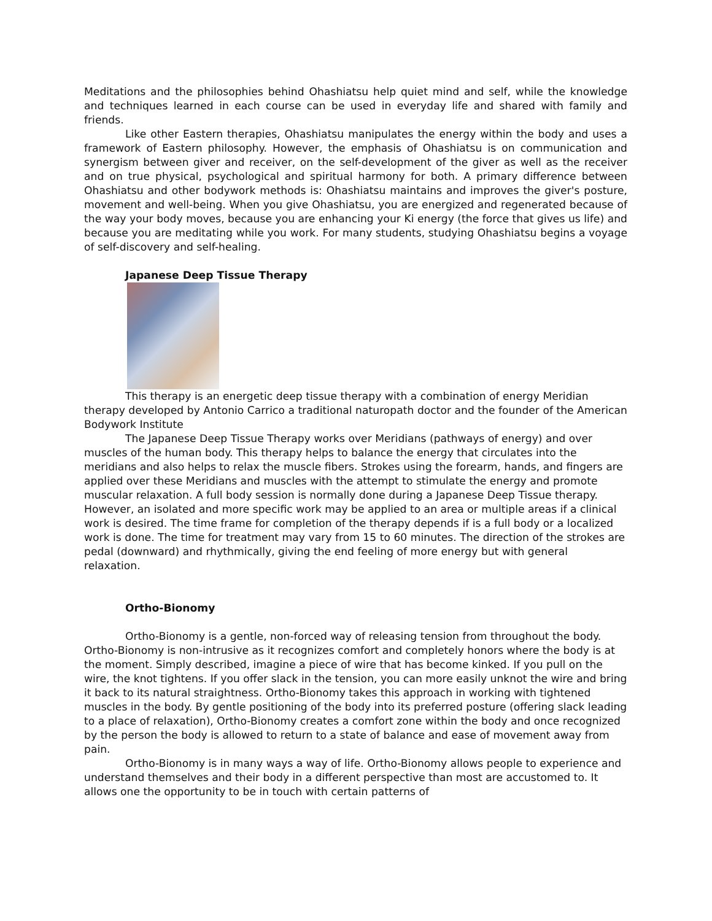Meditations and the philosophies behind Ohashiatsu help quiet mind and self, while the knowledge and techniques learned in each course can be used in everyday life and shared with family and friends.
Like other Eastern therapies, Ohashiatsu manipulates the energy within the body and uses a framework of Eastern philosophy. However, the emphasis of Ohashiatsu is on communication and synergism between giver and receiver, on the self-development of the giver as well as the receiver and on true physical, psychological and spiritual harmony for both. A primary difference between Ohashiatsu and other bodywork methods is: Ohashiatsu maintains and improves the giver's posture, movement and well-being. When you give Ohashiatsu, you are energized and regenerated because of the way your body moves, because you are enhancing your Ki energy (the force that gives us life) and because you are meditating while you work. For many students, studying Ohashiatsu begins a voyage of self-discovery and self-healing.
Japanese Deep Tissue Therapy
This therapy is an energetic deep tissue therapy with a combination of energy Meridian therapy developed by Antonio Carrico a traditional naturopath doctor and the founder of the American Bodywork Institute
The Japanese Deep Tissue Therapy works over Meridians (pathways of energy) and over muscles of the human body. This therapy helps to balance the energy that circulates into the meridians and also helps to relax the muscle fibers. Strokes using the forearm, hands, and fingers are applied over these Meridians and muscles with the attempt to stimulate the energy and promote muscular relaxation. A full body session is normally done during a Japanese Deep Tissue therapy. However, an isolated and more specific work may be applied to an area or multiple areas if a clinical work is desired. The time frame for completion of the therapy depends if is a full body or a localized work is done. The time for treatment may vary from 15 to 60 minutes. The direction of the strokes are pedal (downward) and rhythmically, giving the end feeling of more energy but with general relaxation.
Ortho-Bionomy
Ortho-Bionomy is a gentle, non-forced way of releasing tension from throughout the body. Ortho-Bionomy is non-intrusive as it recognizes comfort and completely honors where the body is at the moment. Simply described, imagine a piece of wire that has become kinked. If you pull on the wire, the knot tightens. If you offer slack in the tension, you can more easily unknot the wire and bring it back to its natural straightness. Ortho-Bionomy takes this approach in working with tightened muscles in the body. By gentle positioning of the body into its preferred posture (offering slack leading to a place of relaxation), Ortho-Bionomy creates a comfort zone within the body and once recognized by the person the body is allowed to return to a state of balance and ease of movement away from pain.
Ortho-Bionomy is in many ways a way of life. Ortho-Bionomy allows people to experience and understand themselves and their body in a different perspective than most are accustomed to. It allows one the opportunity to be in touch with certain patterns of